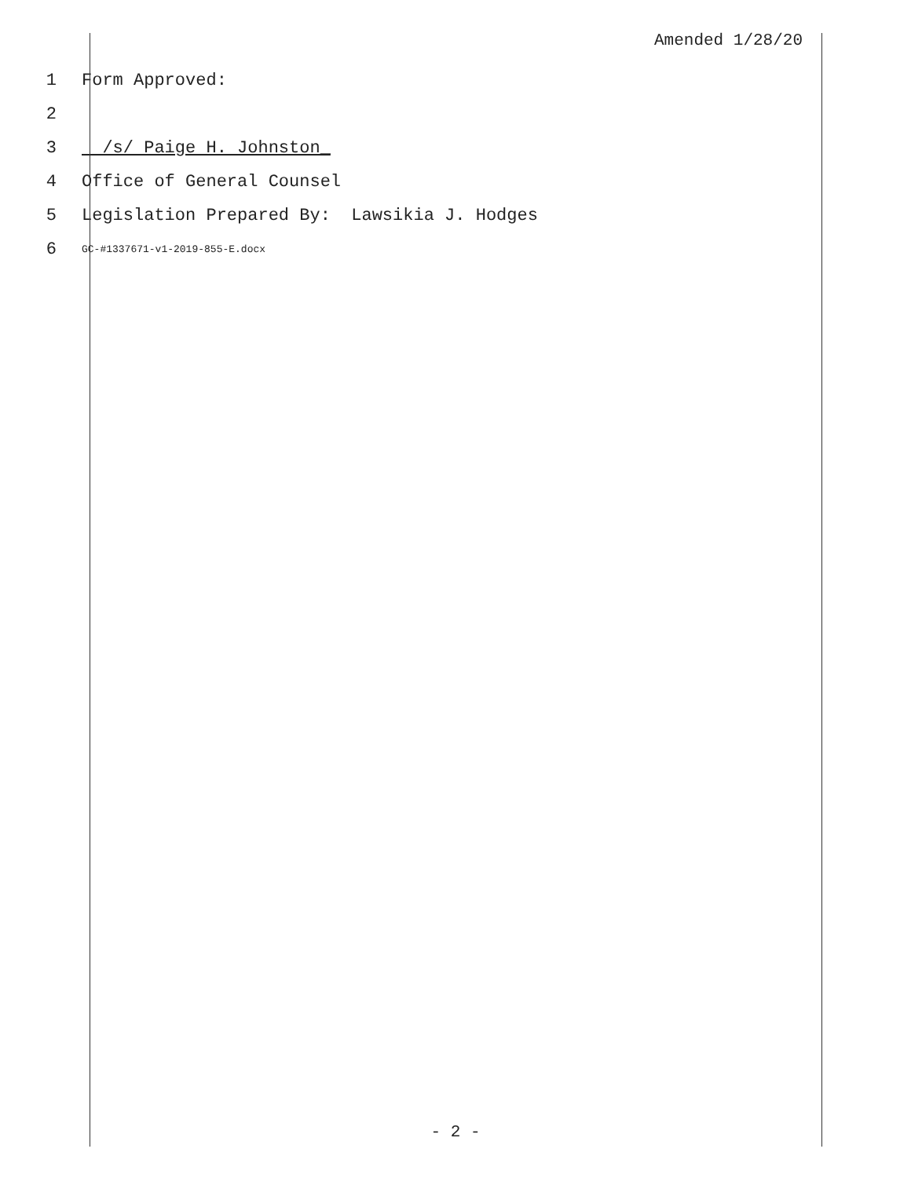Amended 1/28/20
1 Form Approved:
2
3 /s/ Paige H. Johnston_
4 Office of General Counsel
5 Legislation Prepared By: Lawsikia J. Hodges
6 GC-#1337671-v1-2019-855-E.docx
- 2 -